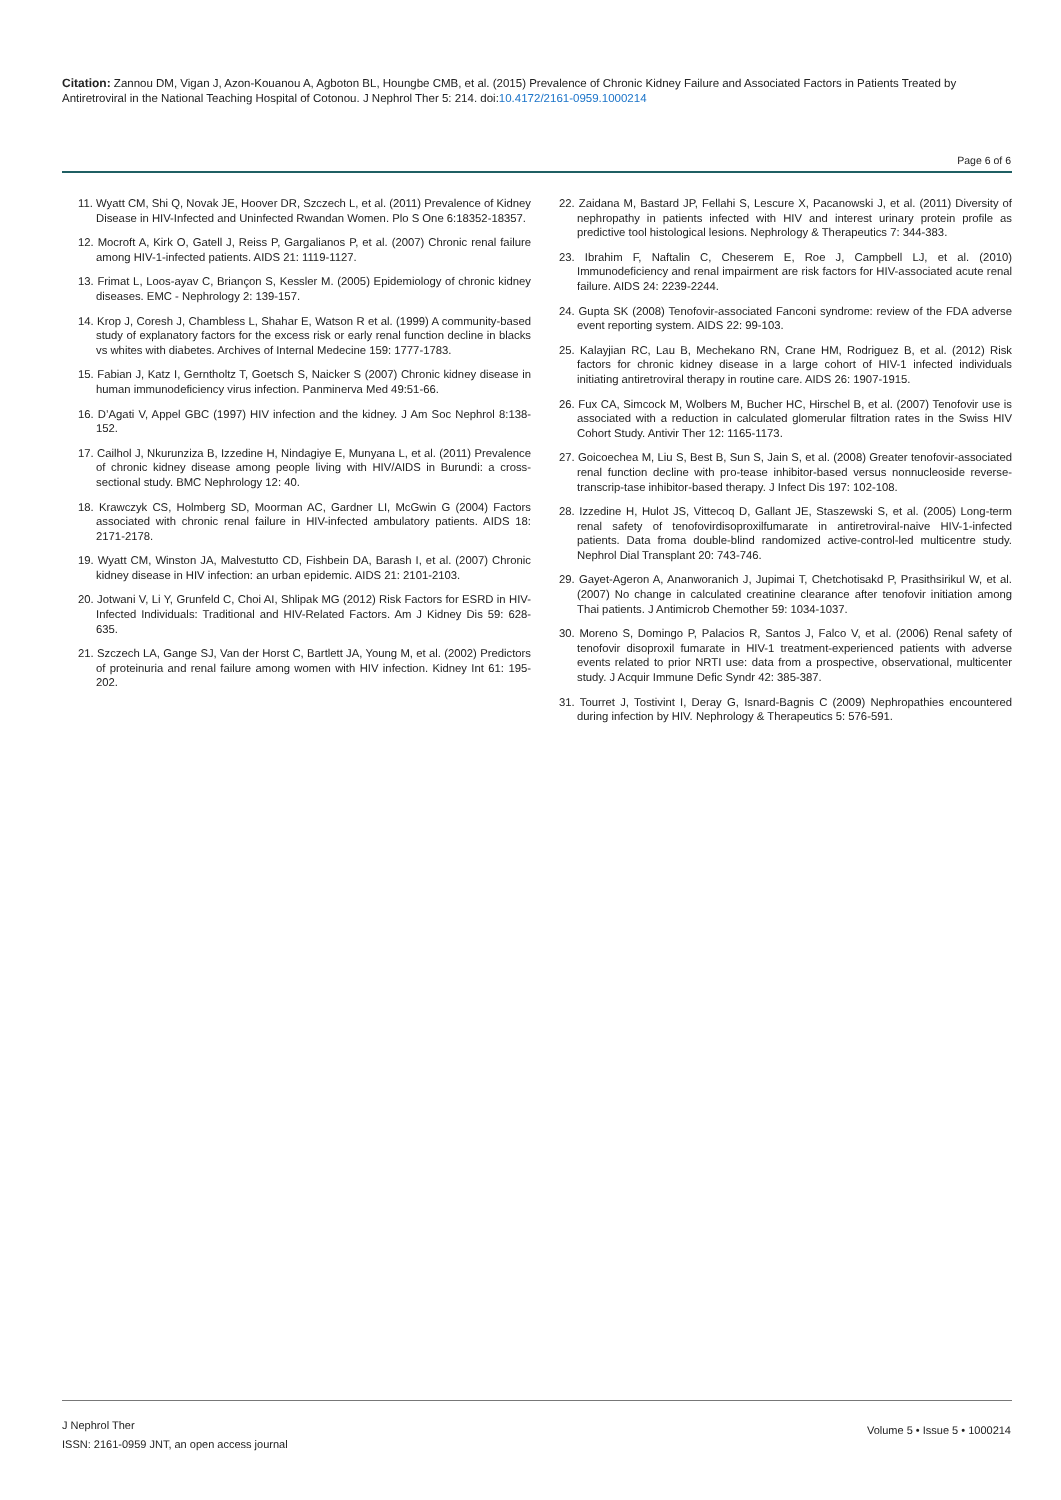Citation: Zannou DM, Vigan J, Azon-Kouanou A, Agboton BL, Houngbe CMB, et al. (2015) Prevalence of Chronic Kidney Failure and Associated Factors in Patients Treated by Antiretroviral in the National Teaching Hospital of Cotonou. J Nephrol Ther 5: 214. doi:10.4172/2161-0959.1000214
Page 6 of 6
11. Wyatt CM, Shi Q, Novak JE, Hoover DR, Szczech L, et al. (2011) Prevalence of Kidney Disease in HIV-Infected and Uninfected Rwandan Women. Plo S One 6:18352-18357.
12. Mocroft A, Kirk O, Gatell J, Reiss P, Gargalianos P, et al. (2007) Chronic renal failure among HIV-1-infected patients. AIDS 21: 1119-1127.
13. Frimat L, Loos-ayav C, Briançon S, Kessler M. (2005) Epidemiology of chronic kidney diseases. EMC - Nephrology 2: 139-157.
14. Krop J, Coresh J, Chambless L, Shahar E, Watson R et al. (1999) A community-based study of explanatory factors for the excess risk or early renal function decline in blacks vs whites with diabetes. Archives of Internal Medecine 159: 1777-1783.
15. Fabian J, Katz I, Gerntholtz T, Goetsch S, Naicker S (2007) Chronic kidney disease in human immunodeficiency virus infection. Panminerva Med 49:51-66.
16. D’Agati V, Appel GBC (1997) HIV infection and the kidney. J Am Soc Nephrol 8:138-152.
17. Cailhol J, Nkurunziza B, Izzedine H, Nindagiye E, Munyana L, et al. (2011) Prevalence of chronic kidney disease among people living with HIV/AIDS in Burundi: a cross-sectional study. BMC Nephrology 12: 40.
18. Krawczyk CS, Holmberg SD, Moorman AC, Gardner LI, McGwin G (2004) Factors associated with chronic renal failure in HIV-infected ambulatory patients. AIDS 18: 2171-2178.
19. Wyatt CM, Winston JA, Malvestutto CD, Fishbein DA, Barash I, et al. (2007) Chronic kidney disease in HIV infection: an urban epidemic. AIDS 21: 2101-2103.
20. Jotwani V, Li Y, Grunfeld C, Choi AI, Shlipak MG (2012) Risk Factors for ESRD in HIV-Infected Individuals: Traditional and HIV-Related Factors. Am J Kidney Dis 59: 628-635.
21. Szczech LA, Gange SJ, Van der Horst C, Bartlett JA, Young M, et al. (2002) Predictors of proteinuria and renal failure among women with HIV infection. Kidney Int 61: 195-202.
22. Zaidana M, Bastard JP, Fellahi S, Lescure X, Pacanowski J, et al. (2011) Diversity of nephropathy in patients infected with HIV and interest urinary protein profile as predictive tool histological lesions. Nephrology & Therapeutics 7: 344-383.
23. Ibrahim F, Naftalin C, Cheserem E, Roe J, Campbell LJ, et al. (2010) Immunodeficiency and renal impairment are risk factors for HIV-associated acute renal failure. AIDS 24: 2239-2244.
24. Gupta SK (2008) Tenofovir-associated Fanconi syndrome: review of the FDA adverse event reporting system. AIDS 22: 99-103.
25. Kalayjian RC, Lau B, Mechekano RN, Crane HM, Rodriguez B, et al. (2012) Risk factors for chronic kidney disease in a large cohort of HIV-1 infected individuals initiating antiretroviral therapy in routine care. AIDS 26: 1907-1915.
26. Fux CA, Simcock M, Wolbers M, Bucher HC, Hirschel B, et al. (2007) Tenofovir use is associated with a reduction in calculated glomerular filtration rates in the Swiss HIV Cohort Study. Antivir Ther 12: 1165-1173.
27. Goicoechea M, Liu S, Best B, Sun S, Jain S, et al. (2008) Greater tenofovir-associated renal function decline with pro-tease inhibitor-based versus nonnucleoside reverse-transcrip-tase inhibitor-based therapy. J Infect Dis 197: 102-108.
28. Izzedine H, Hulot JS, Vittecoq D, Gallant JE, Staszewski S, et al. (2005) Long-term renal safety of tenofovirdisoproxilfumarate in antiretroviral-naive HIV-1-infected patients. Data froma double-blind randomized active-control-led multicentre study. Nephrol Dial Transplant 20: 743-746.
29. Gayet-Ageron A, Ananworanich J, Jupimai T, Chetchotisakd P, Prasithsirikul W, et al. (2007) No change in calculated creatinine clearance after tenofovir initiation among Thai patients. J Antimicrob Chemother 59: 1034-1037.
30. Moreno S, Domingo P, Palacios R, Santos J, Falco V, et al. (2006) Renal safety of tenofovir disoproxil fumarate in HIV-1 treatment-experienced patients with adverse events related to prior NRTI use: data from a prospective, observational, multicenter study. J Acquir Immune Defic Syndr 42: 385-387.
31. Tourret J, Tostivint I, Deray G, Isnard-Bagnis C (2009) Nephropathies encountered during infection by HIV. Nephrology & Therapeutics 5: 576-591.
J Nephrol Ther
ISSN: 2161-0959 JNT, an open access journal
Volume 5 • Issue 5 • 1000214